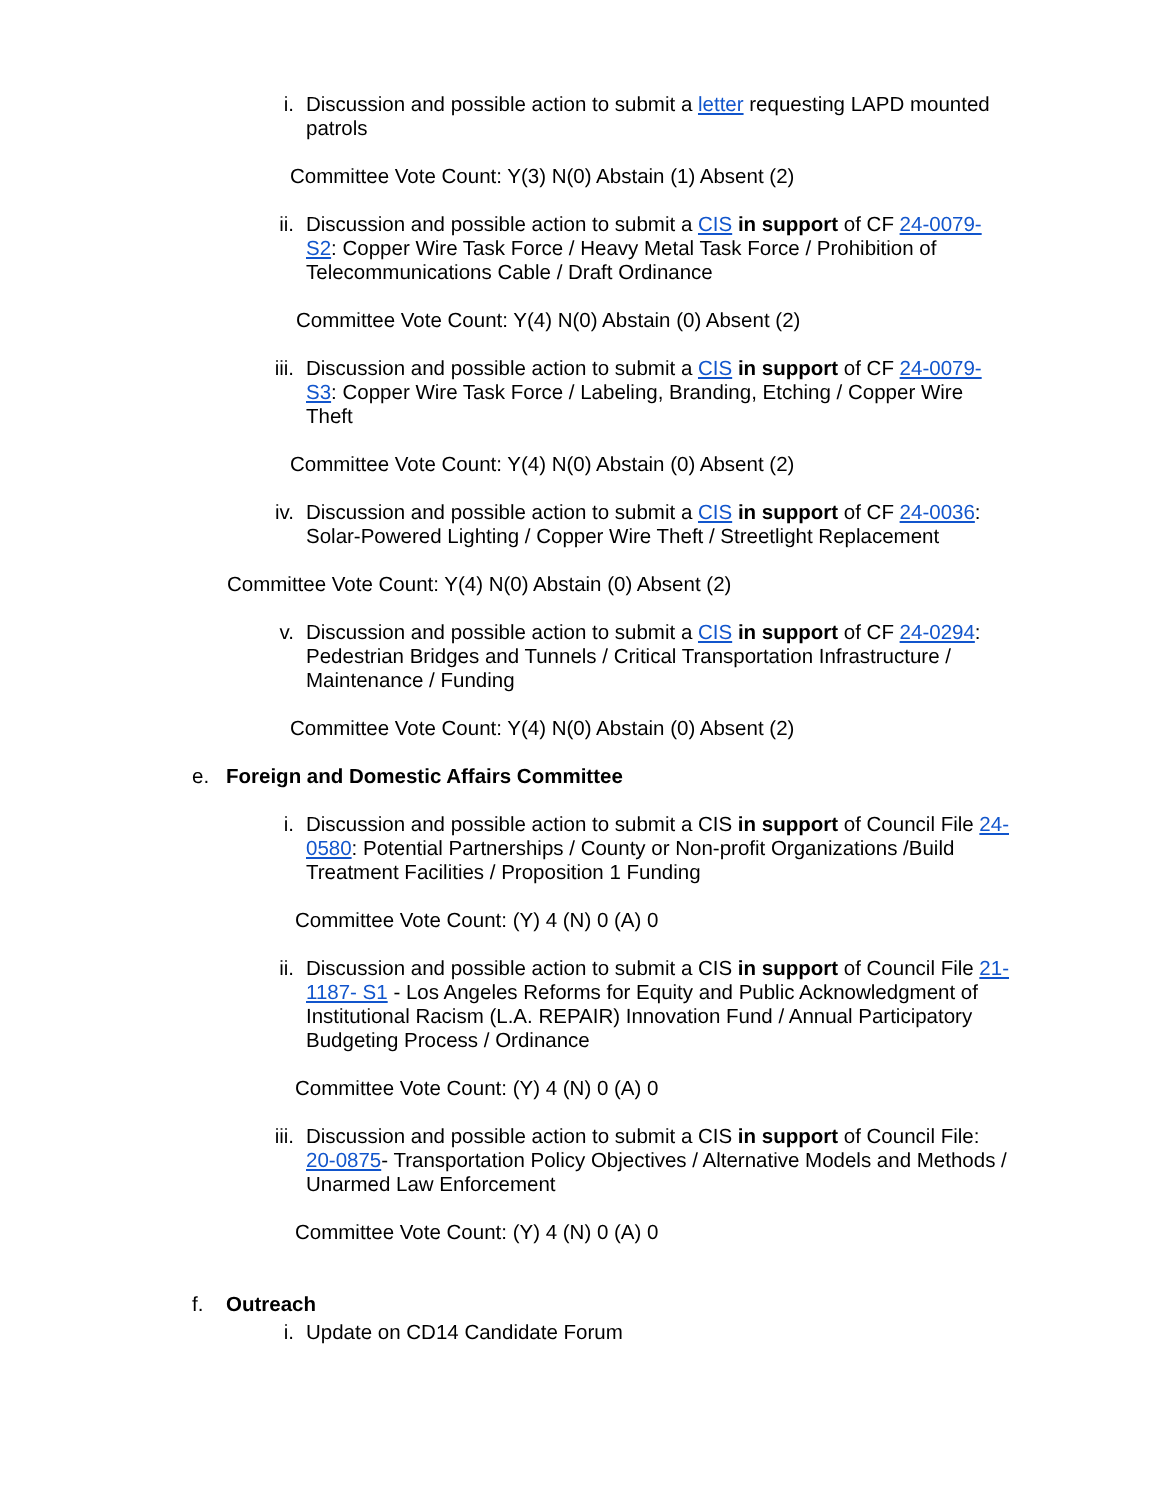i. Discussion and possible action to submit a letter requesting LAPD mounted patrols
Committee Vote Count: Y(3) N(0) Abstain (1) Absent (2)
ii.
Discussion and possible action to submit a CIS in support of CF 24-0079-S2: Copper Wire Task Force / Heavy Metal Task Force / Prohibition of Telecommunications Cable / Draft Ordinance
Committee Vote Count: Y(4) N(0) Abstain (0) Absent (2)
iii.
Discussion and possible action to submit a CIS in support of CF 24-0079-S3: Copper Wire Task Force / Labeling, Branding, Etching / Copper Wire Theft
Committee Vote Count: Y(4) N(0) Abstain (0) Absent (2)
iv.
Discussion and possible action to submit a CIS in support of CF 24-0036: Solar-Powered Lighting / Copper Wire Theft / Streetlight Replacement
Committee Vote Count: Y(4) N(0) Abstain (0) Absent (2)
v. Discussion and possible action to submit a CIS in support of CF 24-0294: Pedestrian Bridges and Tunnels / Critical Transportation Infrastructure / Maintenance / Funding
Committee Vote Count: Y(4) N(0) Abstain (0) Absent (2)
e. Foreign and Domestic Affairs Committee
i. Discussion and possible action to submit a CIS in support of Council File 24-0580: Potential Partnerships / County or Non-profit Organizations /Build Treatment Facilities / Proposition 1 Funding
Committee Vote Count: (Y) 4 (N) 0 (A) 0
ii.
Discussion and possible action to submit a CIS in support of Council File 21-1187- S1 - Los Angeles Reforms for Equity and Public Acknowledgment of Institutional Racism (L.A. REPAIR) Innovation Fund / Annual Participatory Budgeting Process / Ordinance
Committee Vote Count: (Y) 4 (N) 0 (A) 0
iii.
Discussion and possible action to submit a CIS in support of Council File: 20-0875- Transportation Policy Objectives / Alternative Models and Methods / Unarmed Law Enforcement
Committee Vote Count: (Y) 4 (N) 0 (A) 0
f. Outreach
i. Update on CD14 Candidate Forum